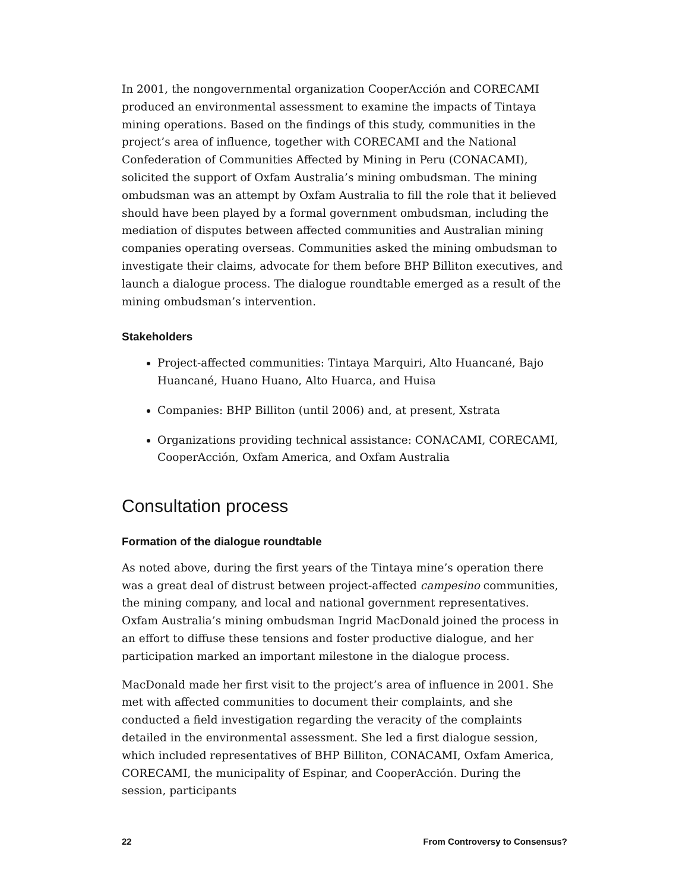In 2001, the nongovernmental organization CooperAcción and CORECAMI produced an environmental assessment to examine the impacts of Tintaya mining operations. Based on the findings of this study, communities in the project’s area of influence, together with CORECAMI and the National Confederation of Communities Affected by Mining in Peru (CONACAMI), solicited the support of Oxfam Australia’s mining ombudsman. The mining ombudsman was an attempt by Oxfam Australia to fill the role that it believed should have been played by a formal government ombudsman, including the mediation of disputes between affected communities and Australian mining companies operating overseas. Communities asked the mining ombudsman to investigate their claims, advocate for them before BHP Billiton executives, and launch a dialogue process. The dialogue roundtable emerged as a result of the mining ombudsman’s intervention.
Stakeholders
Project-affected communities: Tintaya Marquiri, Alto Huancané, Bajo Huancané, Huano Huano, Alto Huarca, and Huisa
Companies: BHP Billiton (until 2006) and, at present, Xstrata
Organizations providing technical assistance: CONACAMI, CORECAMI, CooperAcción, Oxfam America, and Oxfam Australia
Consultation process
Formation of the dialogue roundtable
As noted above, during the first years of the Tintaya mine’s operation there was a great deal of distrust between project-affected campesino communities, the mining company, and local and national government representatives. Oxfam Australia’s mining ombudsman Ingrid MacDonald joined the process in an effort to diffuse these tensions and foster productive dialogue, and her participation marked an important milestone in the dialogue process.
MacDonald made her first visit to the project’s area of influence in 2001. She met with affected communities to document their complaints, and she conducted a field investigation regarding the veracity of the complaints detailed in the environmental assessment. She led a first dialogue session, which included representatives of BHP Billiton, CONACAMI, Oxfam America, CORECAMI, the municipality of Espinar, and CooperAcción. During the session, participants
22 From Controversy to Consensus?